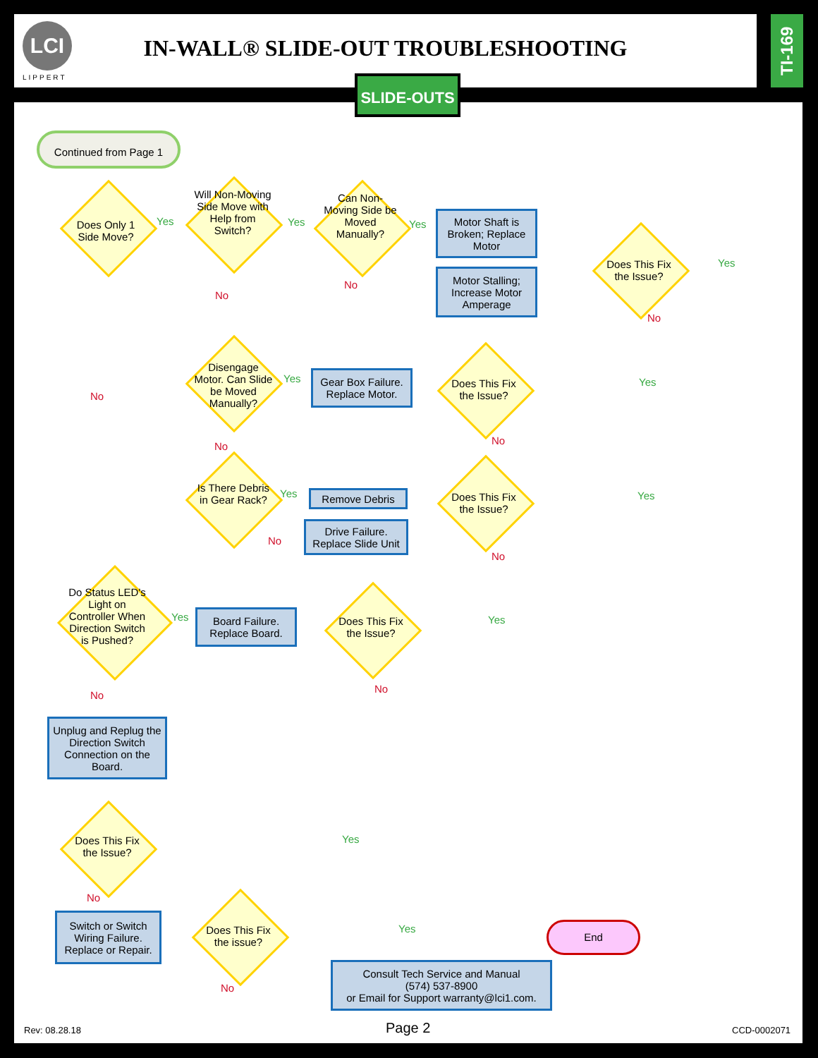LCI
LIPPERT
IN-WALL® SLIDE-OUT TROUBLESHOOTING
TI-169
SLIDE-OUTS
Continued from Page 1
Does Only 1 Side Move?
Yes
Will Non-Moving Side Move with Help from Switch?
Yes
No
Can Non-Moving Side be Moved Manually?
Yes
No
Motor Shaft is Broken; Replace Motor
Motor Stalling; Increase Motor Amperage
Does This Fix the Issue?
Yes
No
No
Disengage Motor. Can Slide be Moved Manually?
Yes
No
Gear Box Failure. Replace Motor.
Does This Fix the Issue?
Yes
No
Is There Debris in Gear Rack?
Yes
No
Remove Debris
Drive Failure. Replace Slide Unit
Does This Fix the Issue?
Yes
No
Do Status LED's Light on Controller When Direction Switch is Pushed?
Yes
No
Board Failure. Replace Board.
Does This Fix the Issue?
Yes
No
Unplug and Replug the Direction Switch Connection on the Board.
Does This Fix the Issue?
Yes
No
Switch or Switch Wiring Failure. Replace or Repair.
Does This Fix the issue?
Yes
No
End
Consult Tech Service and Manual
(574) 537-8900
or Email for Support warranty@lci1.com.
Rev: 08.28.18 Page 2 CCD-0002071